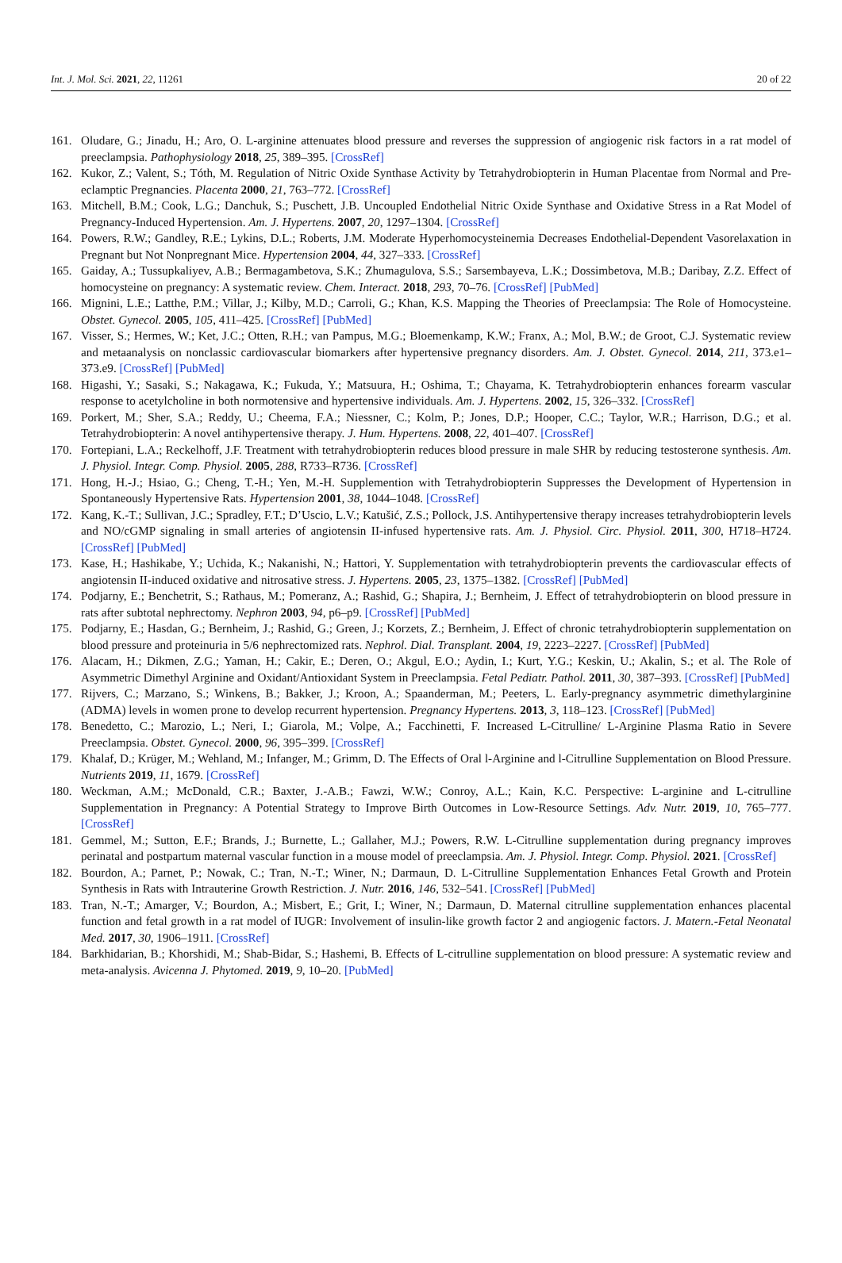Int. J. Mol. Sci. 2021, 22, 11261 20 of 22
161. Oludare, G.; Jinadu, H.; Aro, O. L-arginine attenuates blood pressure and reverses the suppression of angiogenic risk factors in a rat model of preeclampsia. Pathophysiology 2018, 25, 389–395. [CrossRef]
162. Kukor, Z.; Valent, S.; Tóth, M. Regulation of Nitric Oxide Synthase Activity by Tetrahydrobiopterin in Human Placentae from Normal and Pre-eclamptic Pregnancies. Placenta 2000, 21, 763–772. [CrossRef]
163. Mitchell, B.M.; Cook, L.G.; Danchuk, S.; Puschett, J.B. Uncoupled Endothelial Nitric Oxide Synthase and Oxidative Stress in a Rat Model of Pregnancy-Induced Hypertension. Am. J. Hypertens. 2007, 20, 1297–1304. [CrossRef]
164. Powers, R.W.; Gandley, R.E.; Lykins, D.L.; Roberts, J.M. Moderate Hyperhomocysteinemia Decreases Endothelial-Dependent Vasorelaxation in Pregnant but Not Nonpregnant Mice. Hypertension 2004, 44, 327–333. [CrossRef]
165. Gaiday, A.; Tussupkaliyev, A.B.; Bermagambetova, S.K.; Zhumagulova, S.S.; Sarsembayeva, L.K.; Dossimbetova, M.B.; Daribay, Z.Z. Effect of homocysteine on pregnancy: A systematic review. Chem. Interact. 2018, 293, 70–76. [CrossRef] [PubMed]
166. Mignini, L.E.; Latthe, P.M.; Villar, J.; Kilby, M.D.; Carroli, G.; Khan, K.S. Mapping the Theories of Preeclampsia: The Role of Homocysteine. Obstet. Gynecol. 2005, 105, 411–425. [CrossRef] [PubMed]
167. Visser, S.; Hermes, W.; Ket, J.C.; Otten, R.H.; van Pampus, M.G.; Bloemenkamp, K.W.; Franx, A.; Mol, B.W.; de Groot, C.J. Systematic review and metaanalysis on nonclassic cardiovascular biomarkers after hypertensive pregnancy disorders. Am. J. Obstet. Gynecol. 2014, 211, 373.e1–373.e9. [CrossRef] [PubMed]
168. Higashi, Y.; Sasaki, S.; Nakagawa, K.; Fukuda, Y.; Matsuura, H.; Oshima, T.; Chayama, K. Tetrahydrobiopterin enhances forearm vascular response to acetylcholine in both normotensive and hypertensive individuals. Am. J. Hypertens. 2002, 15, 326–332. [CrossRef]
169. Porkert, M.; Sher, S.A.; Reddy, U.; Cheema, F.A.; Niessner, C.; Kolm, P.; Jones, D.P.; Hooper, C.C.; Taylor, W.R.; Harrison, D.G.; et al. Tetrahydrobiopterin: A novel antihypertensive therapy. J. Hum. Hypertens. 2008, 22, 401–407. [CrossRef]
170. Fortepiani, L.A.; Reckelhoff, J.F. Treatment with tetrahydrobiopterin reduces blood pressure in male SHR by reducing testosterone synthesis. Am. J. Physiol. Integr. Comp. Physiol. 2005, 288, R733–R736. [CrossRef]
171. Hong, H.-J.; Hsiao, G.; Cheng, T.-H.; Yen, M.-H. Supplemention with Tetrahydrobiopterin Suppresses the Development of Hypertension in Spontaneously Hypertensive Rats. Hypertension 2001, 38, 1044–1048. [CrossRef]
172. Kang, K.-T.; Sullivan, J.C.; Spradley, F.T.; D’Uscio, L.V.; Katušić, Z.S.; Pollock, J.S. Antihypertensive therapy increases tetrahydrobiopterin levels and NO/cGMP signaling in small arteries of angiotensin II-infused hypertensive rats. Am. J. Physiol. Circ. Physiol. 2011, 300, H718–H724. [CrossRef] [PubMed]
173. Kase, H.; Hashikabe, Y.; Uchida, K.; Nakanishi, N.; Hattori, Y. Supplementation with tetrahydrobiopterin prevents the cardiovascular effects of angiotensin II-induced oxidative and nitrosative stress. J. Hypertens. 2005, 23, 1375–1382. [CrossRef] [PubMed]
174. Podjarny, E.; Benchetrit, S.; Rathaus, M.; Pomeranz, A.; Rashid, G.; Shapira, J.; Bernheim, J. Effect of tetrahydrobiopterin on blood pressure in rats after subtotal nephrectomy. Nephron 2003, 94, p6–p9. [CrossRef] [PubMed]
175. Podjarny, E.; Hasdan, G.; Bernheim, J.; Rashid, G.; Green, J.; Korzets, Z.; Bernheim, J. Effect of chronic tetrahydrobiopterin supplementation on blood pressure and proteinuria in 5/6 nephrectomized rats. Nephrol. Dial. Transplant. 2004, 19, 2223–2227. [CrossRef] [PubMed]
176. Alacam, H.; Dikmen, Z.G.; Yaman, H.; Cakir, E.; Deren, O.; Akgul, E.O.; Aydin, I.; Kurt, Y.G.; Keskin, U.; Akalin, S.; et al. The Role of Asymmetric Dimethyl Arginine and Oxidant/Antioxidant System in Preeclampsia. Fetal Pediatr. Pathol. 2011, 30, 387–393. [CrossRef] [PubMed]
177. Rijvers, C.; Marzano, S.; Winkens, B.; Bakker, J.; Kroon, A.; Spaanderman, M.; Peeters, L. Early-pregnancy asymmetric dimethylarginine (ADMA) levels in women prone to develop recurrent hypertension. Pregnancy Hypertens. 2013, 3, 118–123. [CrossRef] [PubMed]
178. Benedetto, C.; Marozio, L.; Neri, I.; Giarola, M.; Volpe, A.; Facchinetti, F. Increased L-Citrulline/ L-Arginine Plasma Ratio in Severe Preeclampsia. Obstet. Gynecol. 2000, 96, 395–399. [CrossRef]
179. Khalaf, D.; Krüger, M.; Wehland, M.; Infanger, M.; Grimm, D. The Effects of Oral l-Arginine and l-Citrulline Supplementation on Blood Pressure. Nutrients 2019, 11, 1679. [CrossRef]
180. Weckman, A.M.; McDonald, C.R.; Baxter, J.-A.B.; Fawzi, W.W.; Conroy, A.L.; Kain, K.C. Perspective: L-arginine and L-citrulline Supplementation in Pregnancy: A Potential Strategy to Improve Birth Outcomes in Low-Resource Settings. Adv. Nutr. 2019, 10, 765–777. [CrossRef]
181. Gemmel, M.; Sutton, E.F.; Brands, J.; Burnette, L.; Gallaher, M.J.; Powers, R.W. L-Citrulline supplementation during pregnancy improves perinatal and postpartum maternal vascular function in a mouse model of preeclampsia. Am. J. Physiol. Integr. Comp. Physiol. 2021. [CrossRef]
182. Bourdon, A.; Parnet, P.; Nowak, C.; Tran, N.-T.; Winer, N.; Darmaun, D. L-Citrulline Supplementation Enhances Fetal Growth and Protein Synthesis in Rats with Intrauterine Growth Restriction. J. Nutr. 2016, 146, 532–541. [CrossRef] [PubMed]
183. Tran, N.-T.; Amarger, V.; Bourdon, A.; Misbert, E.; Grit, I.; Winer, N.; Darmaun, D. Maternal citrulline supplementation enhances placental function and fetal growth in a rat model of IUGR: Involvement of insulin-like growth factor 2 and angiogenic factors. J. Matern.-Fetal Neonatal Med. 2017, 30, 1906–1911. [CrossRef]
184. Barkhidarian, B.; Khorshidi, M.; Shab-Bidar, S.; Hashemi, B. Effects of L-citrulline supplementation on blood pressure: A systematic review and meta-analysis. Avicenna J. Phytomed. 2019, 9, 10–20. [PubMed]